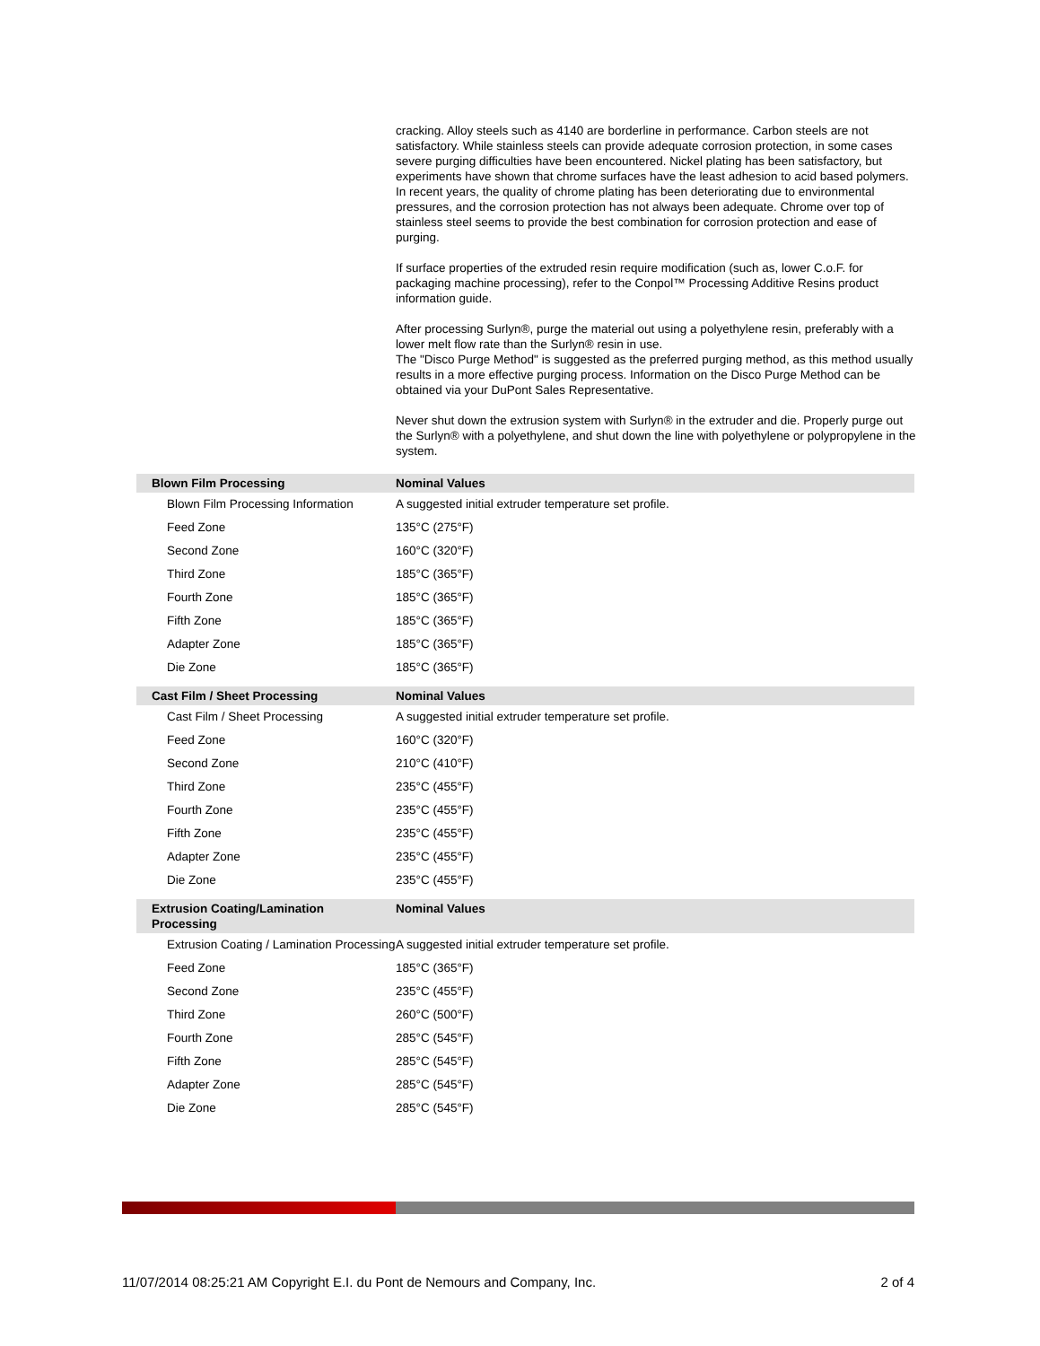cracking. Alloy steels such as 4140 are borderline in performance. Carbon steels are not satisfactory. While stainless steels can provide adequate corrosion protection, in some cases severe purging difficulties have been encountered. Nickel plating has been satisfactory, but experiments have shown that chrome surfaces have the least adhesion to acid based polymers. In recent years, the quality of chrome plating has been deteriorating due to environmental pressures, and the corrosion protection has not always been adequate. Chrome over top of stainless steel seems to provide the best combination for corrosion protection and ease of purging.
If surface properties of the extruded resin require modification (such as, lower C.o.F. for packaging machine processing), refer to the Conpol™ Processing Additive Resins product information guide.
After processing Surlyn®, purge the material out using a polyethylene resin, preferably with a lower melt flow rate than the Surlyn® resin in use.
The "Disco Purge Method" is suggested as the preferred purging method, as this method usually results in a more effective purging process. Information on the Disco Purge Method can be obtained via your DuPont Sales Representative.
Never shut down the extrusion system with Surlyn® in the extruder and die. Properly purge out the Surlyn® with a polyethylene, and shut down the line with polyethylene or polypropylene in the system.
| Blown Film Processing | Nominal Values |
| --- | --- |
| Blown Film Processing Information | A suggested initial extruder temperature set profile. |
| Feed Zone | 135°C (275°F) |
| Second Zone | 160°C (320°F) |
| Third Zone | 185°C (365°F) |
| Fourth Zone | 185°C (365°F) |
| Fifth Zone | 185°C (365°F) |
| Adapter Zone | 185°C (365°F) |
| Die Zone | 185°C (365°F) |
| Cast Film / Sheet Processing | Nominal Values |
| Cast Film / Sheet Processing | A suggested initial extruder temperature set profile. |
| Feed Zone | 160°C (320°F) |
| Second Zone | 210°C (410°F) |
| Third Zone | 235°C (455°F) |
| Fourth Zone | 235°C (455°F) |
| Fifth Zone | 235°C (455°F) |
| Adapter Zone | 235°C (455°F) |
| Die Zone | 235°C (455°F) |
| Extrusion Coating/Lamination Processing | Nominal Values |
| Extrusion Coating / Lamination Processing | A suggested initial extruder temperature set profile. |
| Feed Zone | 185°C (365°F) |
| Second Zone | 235°C (455°F) |
| Third Zone | 260°C (500°F) |
| Fourth Zone | 285°C (545°F) |
| Fifth Zone | 285°C (545°F) |
| Adapter Zone | 285°C (545°F) |
| Die Zone | 285°C (545°F) |
11/07/2014 08:25:21 AM Copyright E.I. du Pont de Nemours and Company, Inc. 2 of 4